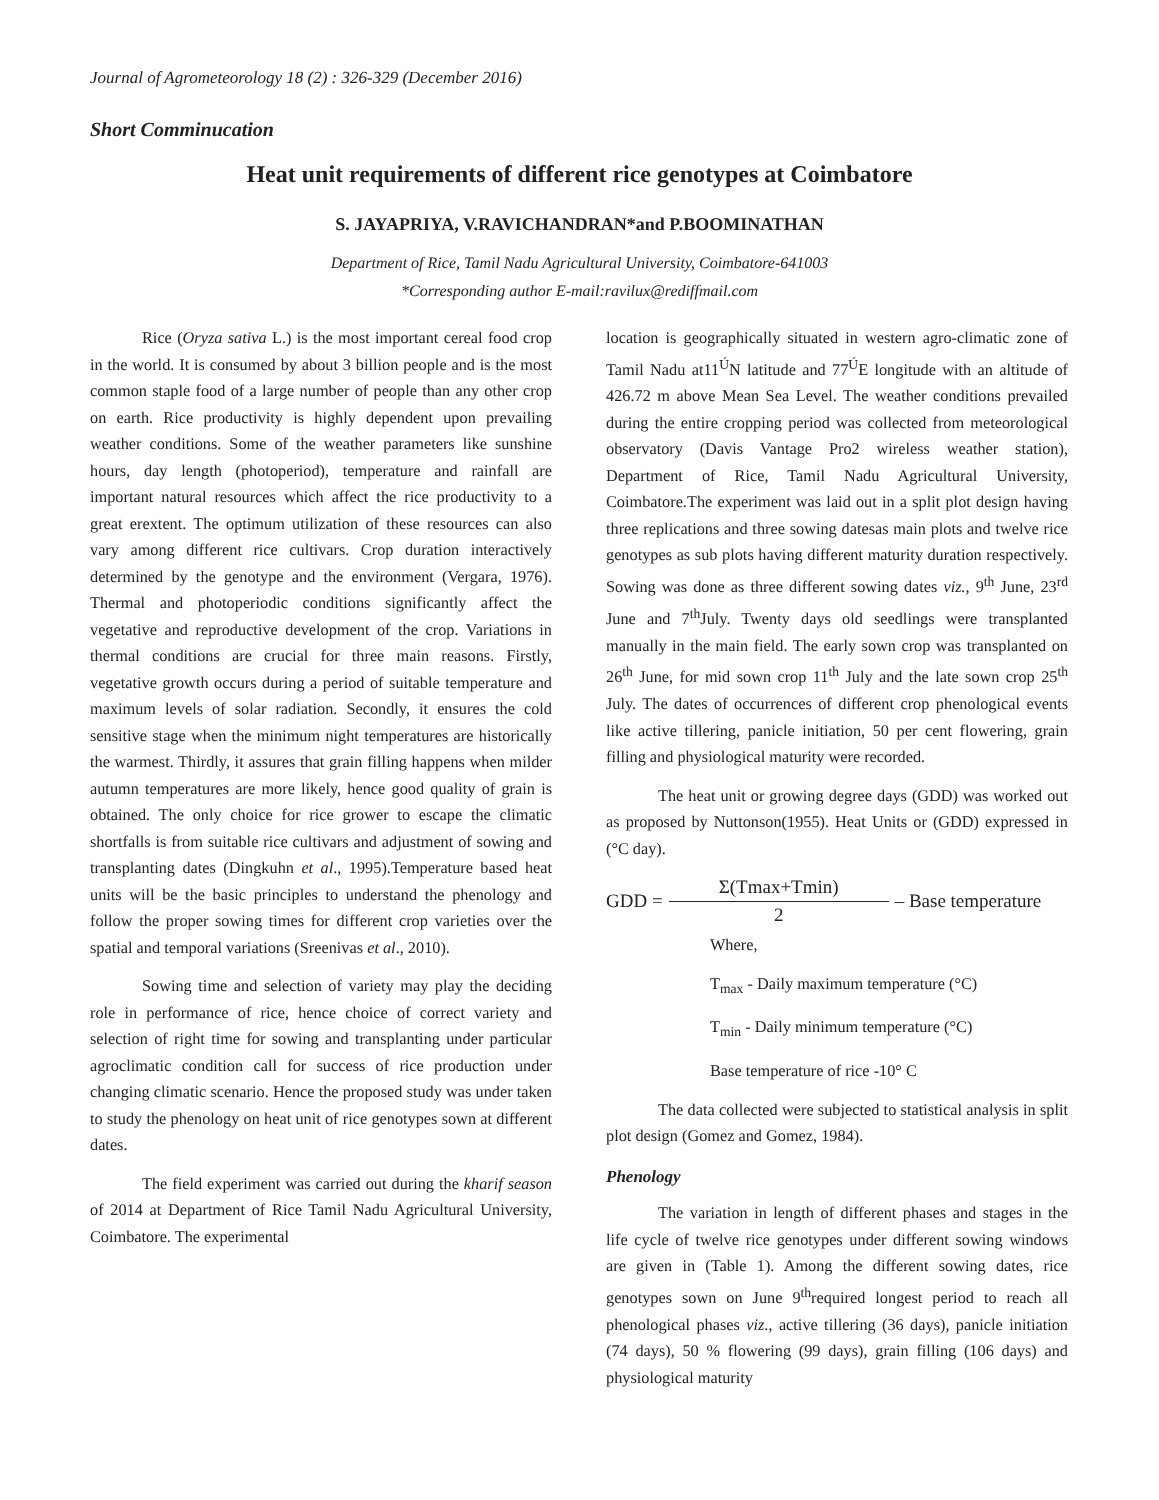Journal of Agrometeorology 18 (2) : 326-329 (December 2016)
Short Comminucation
Heat unit requirements of different rice genotypes at Coimbatore
S. JAYAPRIYA, V.RAVICHANDRAN*and P.BOOMINATHAN
Department of Rice, Tamil Nadu Agricultural University, Coimbatore-641003
*Corresponding author E-mail:ravilux@rediffmail.com
Rice (Oryza sativa L.) is the most important cereal food crop in the world. It is consumed by about 3 billion people and is the most common staple food of a large number of people than any other crop on earth. Rice productivity is highly dependent upon prevailing weather conditions. Some of the weather parameters like sunshine hours, day length (photoperiod), temperature and rainfall are important natural resources which affect the rice productivity to a great erextent. The optimum utilization of these resources can also vary among different rice cultivars. Crop duration interactively determined by the genotype and the environment (Vergara, 1976). Thermal and photoperiodic conditions significantly affect the vegetative and reproductive development of the crop. Variations in thermal conditions are crucial for three main reasons. Firstly, vegetative growth occurs during a period of suitable temperature and maximum levels of solar radiation. Secondly, it ensures the cold sensitive stage when the minimum night temperatures are historically the warmest. Thirdly, it assures that grain filling happens when milder autumn temperatures are more likely, hence good quality of grain is obtained. The only choice for rice grower to escape the climatic shortfalls is from suitable rice cultivars and adjustment of sowing and transplanting dates (Dingkuhn et al., 1995).Temperature based heat units will be the basic principles to understand the phenology and follow the proper sowing times for different crop varieties over the spatial and temporal variations (Sreenivas et al., 2010).
Sowing time and selection of variety may play the deciding role in performance of rice, hence choice of correct variety and selection of right time for sowing and transplanting under particular agroclimatic condition call for success of rice production under changing climatic scenario. Hence the proposed study was under taken to study the phenology on heat unit of rice genotypes sown at different dates.
The field experiment was carried out during the kharif season of 2014 at Department of Rice Tamil Nadu Agricultural University, Coimbatore. The experimental
location is geographically situated in western agro-climatic zone of Tamil Nadu at11<sup>Ú</sup>N latitude and 77<sup>Ú</sup>E longitude with an altitude of 426.72 m above Mean Sea Level. The weather conditions prevailed during the entire cropping period was collected from meteorological observatory (Davis Vantage Pro2 wireless weather station), Department of Rice, Tamil Nadu Agricultural University, Coimbatore.The experiment was laid out in a split plot design having three replications and three sowing datesas main plots and twelve rice genotypes as sub plots having different maturity duration respectively. Sowing was done as three different sowing dates viz., 9<sup>th</sup> June, 23<sup>rd</sup> June and 7<sup>th</sup>July. Twenty days old seedlings were transplanted manually in the main field. The early sown crop was transplanted on 26<sup>th</sup> June, for mid sown crop 11<sup>th</sup> July and the late sown crop 25<sup>th</sup> July. The dates of occurrences of different crop phenological events like active tillering, panicle initiation, 50 per cent flowering, grain filling and physiological maturity were recorded.
The heat unit or growing degree days (GDD) was worked out as proposed by Nuttonson(1955). Heat Units or (GDD) expressed in (°C day).
GDD = Σ(Tmax+Tmin) 2 – Base temperature
Where,
T<sub>max</sub> - Daily maximum temperature (°C)
T<sub>min</sub> - Daily minimum temperature (°C)
Base temperature of rice -10° C
The data collected were subjected to statistical analysis in split plot design (Gomez and Gomez, 1984).
Phenology
The variation in length of different phases and stages in the life cycle of twelve rice genotypes under different sowing windows are given in (Table 1). Among the different sowing dates, rice genotypes sown on June 9<sup>th</sup>required longest period to reach all phenological phases viz., active tillering (36 days), panicle initiation (74 days), 50 % flowering (99 days), grain filling (106 days) and physiological maturity